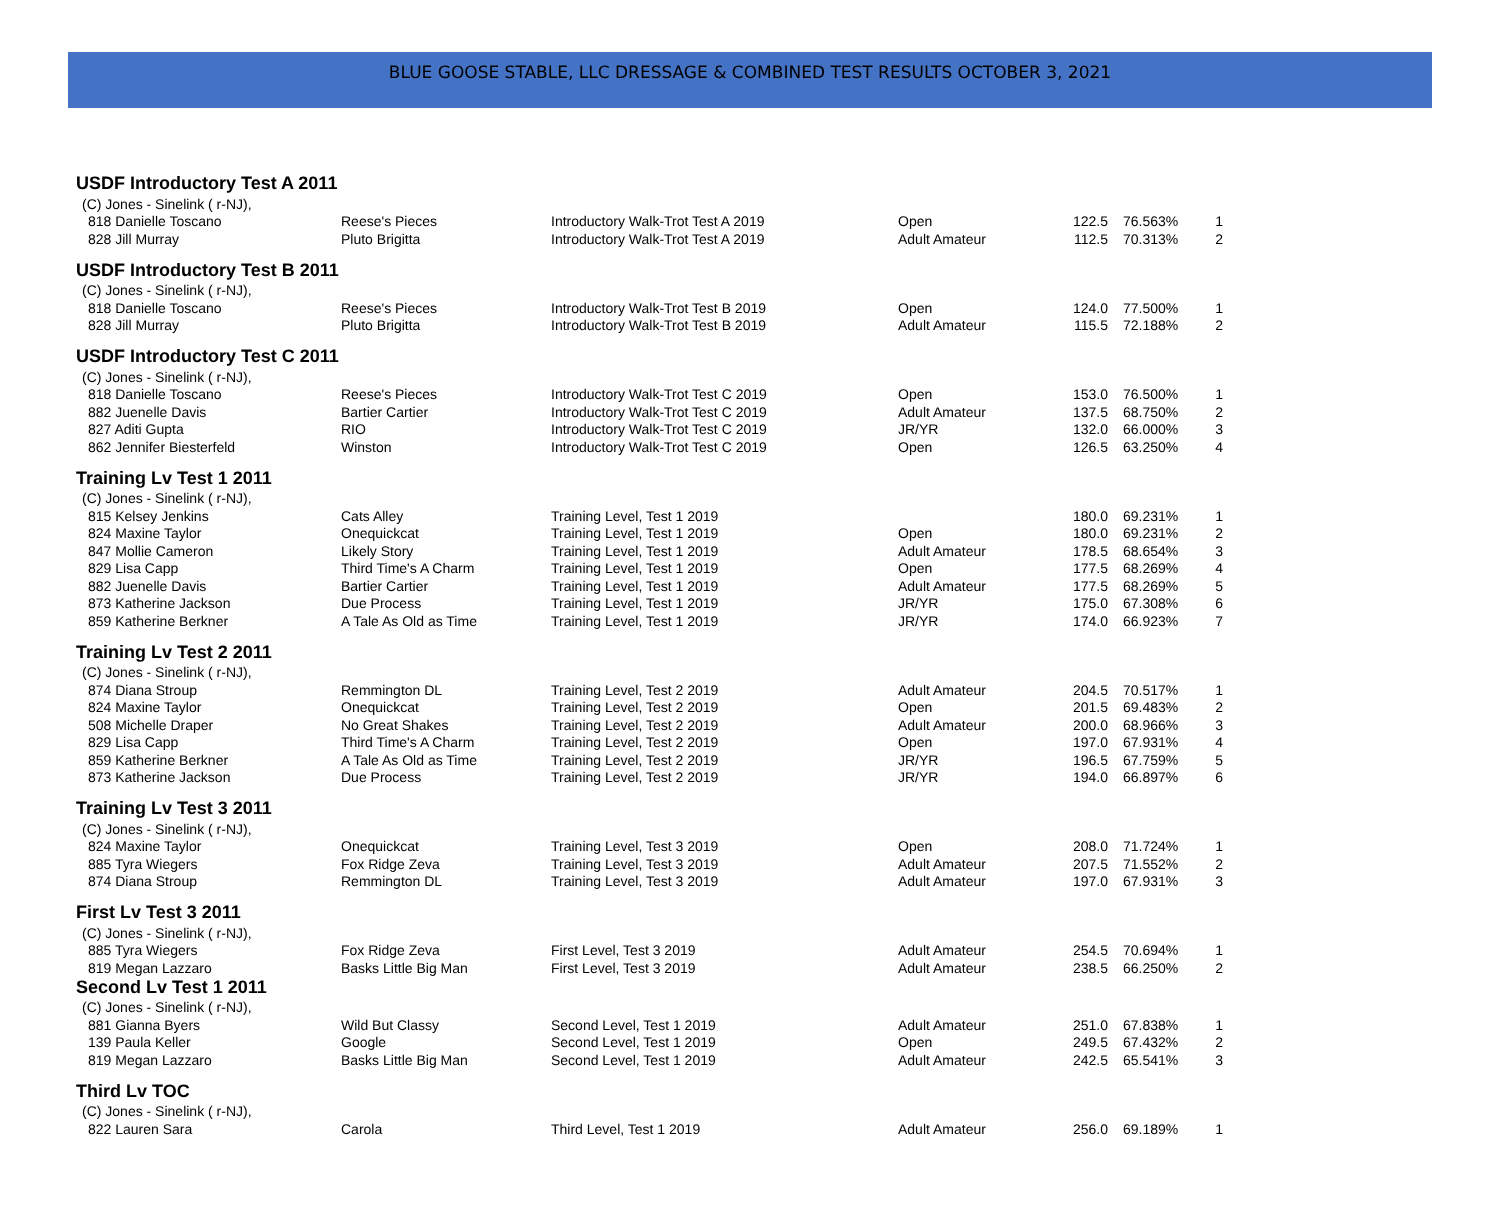BLUE GOOSE STABLE, LLC DRESSAGE & COMBINED TEST RESULTS OCTOBER 3, 2021
| USDF Introductory Test A 2011 | | | | | | |
| (C) Jones - Sinelink ( r-NJ), | | | | | | |
| 818 Danielle Toscano | Reese's Pieces | Introductory Walk-Trot Test A 2019 | Open | 122.5 | 76.563% | 1 |
| 828 Jill Murray | Pluto Brigitta | Introductory Walk-Trot Test A 2019 | Adult Amateur | 112.5 | 70.313% | 2 |
| USDF Introductory Test B 2011 | | | | | | |
| (C) Jones - Sinelink ( r-NJ), | | | | | | |
| 818 Danielle Toscano | Reese's Pieces | Introductory Walk-Trot Test B 2019 | Open | 124.0 | 77.500% | 1 |
| 828 Jill Murray | Pluto Brigitta | Introductory Walk-Trot Test B 2019 | Adult Amateur | 115.5 | 72.188% | 2 |
| USDF Introductory Test C 2011 | | | | | | |
| (C) Jones - Sinelink ( r-NJ), | | | | | | |
| 818 Danielle Toscano | Reese's Pieces | Introductory Walk-Trot Test C 2019 | Open | 153.0 | 76.500% | 1 |
| 882 Juenelle Davis | Bartier Cartier | Introductory Walk-Trot Test C 2019 | Adult Amateur | 137.5 | 68.750% | 2 |
| 827 Aditi Gupta | RIO | Introductory Walk-Trot Test C 2019 | JR/YR | 132.0 | 66.000% | 3 |
| 862 Jennifer Biesterfeld | Winston | Introductory Walk-Trot Test C 2019 | Open | 126.5 | 63.250% | 4 |
| Training Lv Test 1 2011 | | | | | | |
| (C) Jones - Sinelink ( r-NJ), | | | | | | |
| 815 Kelsey Jenkins | Cats Alley | Training Level, Test 1 2019 | | 180.0 | 69.231% | 1 |
| 824 Maxine Taylor | Onequickcat | Training Level, Test 1 2019 | Open | 180.0 | 69.231% | 2 |
| 847 Mollie Cameron | Likely Story | Training Level, Test 1 2019 | Adult Amateur | 178.5 | 68.654% | 3 |
| 829 Lisa Capp | Third Time's A Charm | Training Level, Test 1 2019 | Open | 177.5 | 68.269% | 4 |
| 882 Juenelle Davis | Bartier Cartier | Training Level, Test 1 2019 | Adult Amateur | 177.5 | 68.269% | 5 |
| 873 Katherine Jackson | Due Process | Training Level, Test 1 2019 | JR/YR | 175.0 | 67.308% | 6 |
| 859 Katherine Berkner | A Tale As Old as Time | Training Level, Test 1 2019 | JR/YR | 174.0 | 66.923% | 7 |
| Training Lv Test 2 2011 | | | | | | |
| (C) Jones - Sinelink ( r-NJ), | | | | | | |
| 874 Diana Stroup | Remmington DL | Training Level, Test 2 2019 | Adult Amateur | 204.5 | 70.517% | 1 |
| 824 Maxine Taylor | Onequickcat | Training Level, Test 2 2019 | Open | 201.5 | 69.483% | 2 |
| 508 Michelle Draper | No Great Shakes | Training Level, Test 2 2019 | Adult Amateur | 200.0 | 68.966% | 3 |
| 829 Lisa Capp | Third Time's A Charm | Training Level, Test 2 2019 | Open | 197.0 | 67.931% | 4 |
| 859 Katherine Berkner | A Tale As Old as Time | Training Level, Test 2 2019 | JR/YR | 196.5 | 67.759% | 5 |
| 873 Katherine Jackson | Due Process | Training Level, Test 2 2019 | JR/YR | 194.0 | 66.897% | 6 |
| Training Lv Test 3 2011 | | | | | | |
| (C) Jones - Sinelink ( r-NJ), | | | | | | |
| 824 Maxine Taylor | Onequickcat | Training Level, Test 3 2019 | Open | 208.0 | 71.724% | 1 |
| 885 Tyra Wiegers | Fox Ridge Zeva | Training Level, Test 3 2019 | Adult Amateur | 207.5 | 71.552% | 2 |
| 874 Diana Stroup | Remmington DL | Training Level, Test 3 2019 | Adult Amateur | 197.0 | 67.931% | 3 |
| First Lv Test 3 2011 | | | | | | |
| (C) Jones - Sinelink ( r-NJ), | | | | | | |
| 885 Tyra Wiegers | Fox Ridge Zeva | First Level, Test 3 2019 | Adult Amateur | 254.5 | 70.694% | 1 |
| 819 Megan Lazzaro | Basks Little Big Man | First Level, Test 3 2019 | Adult Amateur | 238.5 | 66.250% | 2 |
| Second Lv Test 1 2011 | | | | | | |
| (C) Jones - Sinelink ( r-NJ), | | | | | | |
| 881 Gianna Byers | Wild But Classy | Second Level, Test 1 2019 | Adult Amateur | 251.0 | 67.838% | 1 |
| 139 Paula Keller | Google | Second Level, Test 1 2019 | Open | 249.5 | 67.432% | 2 |
| 819 Megan Lazzaro | Basks Little Big Man | Second Level, Test 1 2019 | Adult Amateur | 242.5 | 65.541% | 3 |
| Third Lv TOC | | | | | | |
| (C) Jones - Sinelink ( r-NJ), | | | | | | |
| 822 Lauren Sara | Carola | Third Level, Test 1 2019 | Adult Amateur | 256.0 | 69.189% | 1 |